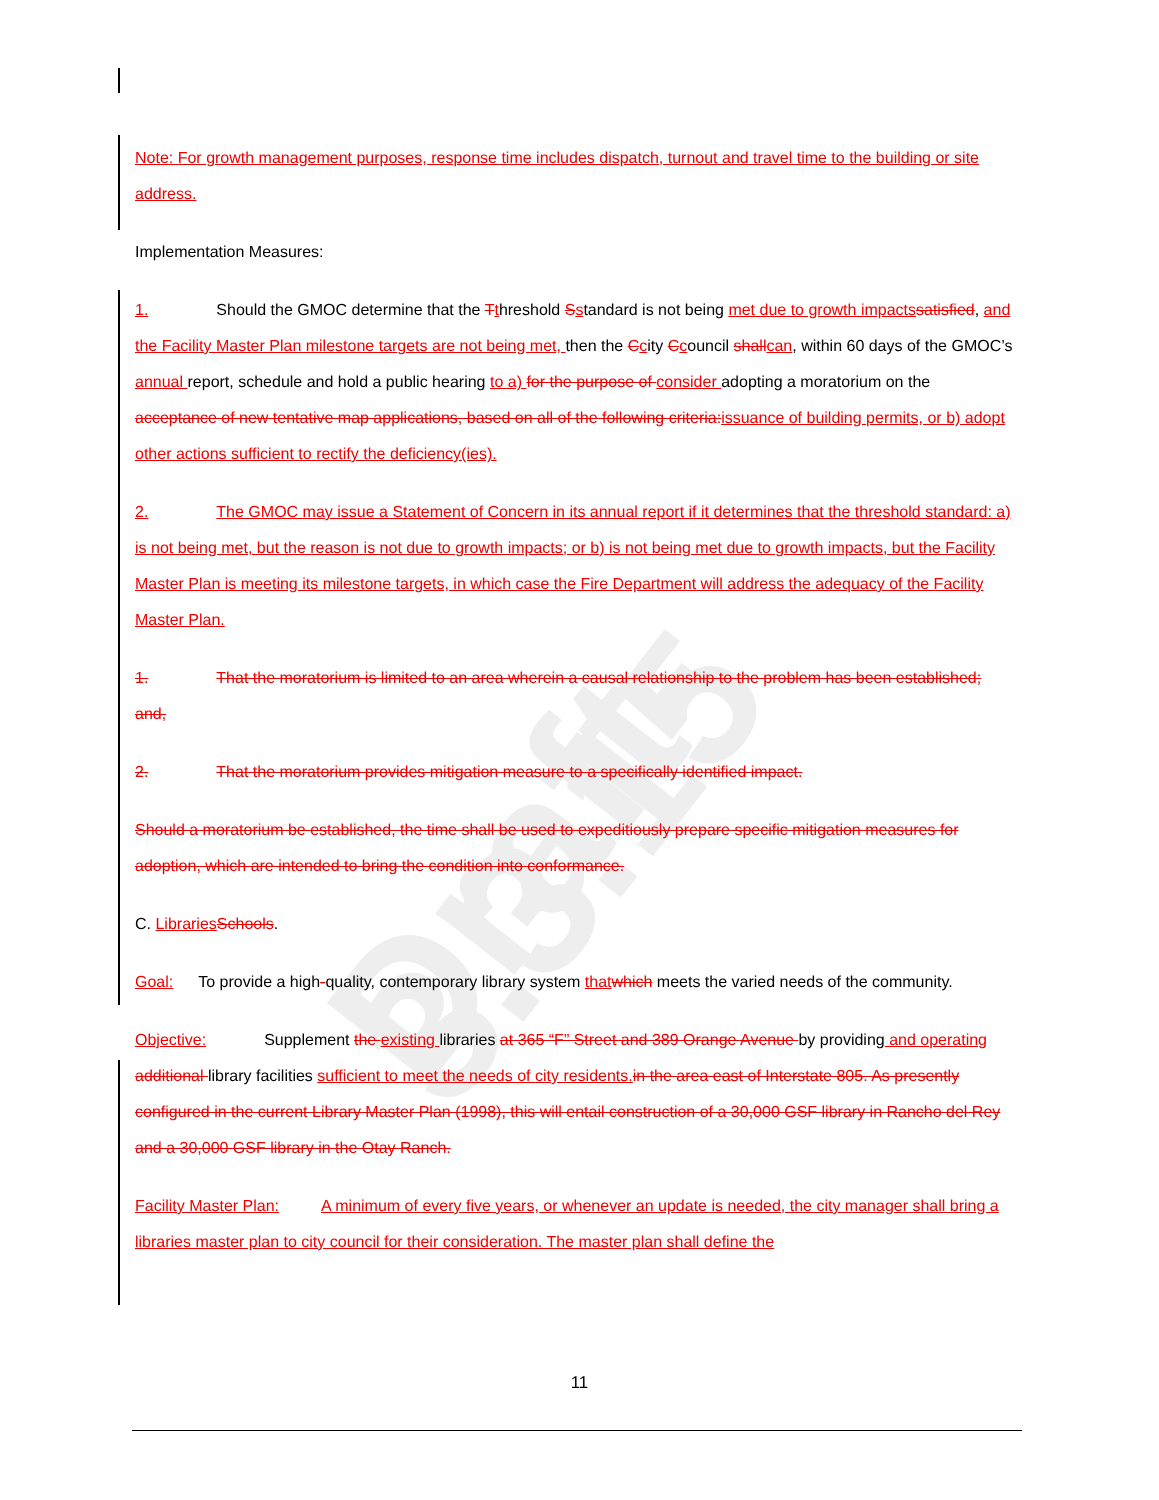Draft-3.3.15
Note: For growth management purposes, response time includes dispatch, turnout and travel time to the building or site address.
Implementation Measures:
1. Should the GMOC determine that the Tthreshold Sstandard is not being met due to growth impacts satisfied, and the Facility Master Plan milestone targets are not being met, then the Ccity Ccouncil shall can, within 60 days of the GMOC’s annual report, schedule and hold a public hearing to a) for the purpose of consider adopting a moratorium on the acceptance of new tentative map applications, based on all of the following criteria: issuance of building permits, or b) adopt other actions sufficient to rectify the deficiency(ies).
2. The GMOC may issue a Statement of Concern in its annual report if it determines that the threshold standard: a) is not being met, but the reason is not due to growth impacts; or b) is not being met due to growth impacts, but the Facility Master Plan is meeting its milestone targets, in which case the Fire Department will address the adequacy of the Facility Master Plan.
1. That the moratorium is limited to an area wherein a causal relationship to the problem has been established; and,
2. That the moratorium provides mitigation measure to a specifically identified impact.
Should a moratorium be established, the time shall be used to expeditiously prepare specific mitigation measures for adoption, which are intended to bring the condition into conformance.
C. Libraries Schools.
Goal: To provide a high-quality, contemporary library system that which meets the varied needs of the community.
Objective: Supplement the existing libraries at 365 “F” Street and 389 Orange Avenue by providing and operating additional library facilities sufficient to meet the needs of city residents. in the area east of Interstate 805. As presently configured in the current Library Master Plan (1998), this will entail construction of a 30,000 GSF library in Rancho del Rey and a 30,000 GSF library in the Otay Ranch.
Facility Master Plan: A minimum of every five years, or whenever an update is needed, the city manager shall bring a libraries master plan to city council for their consideration. The master plan shall define the
11